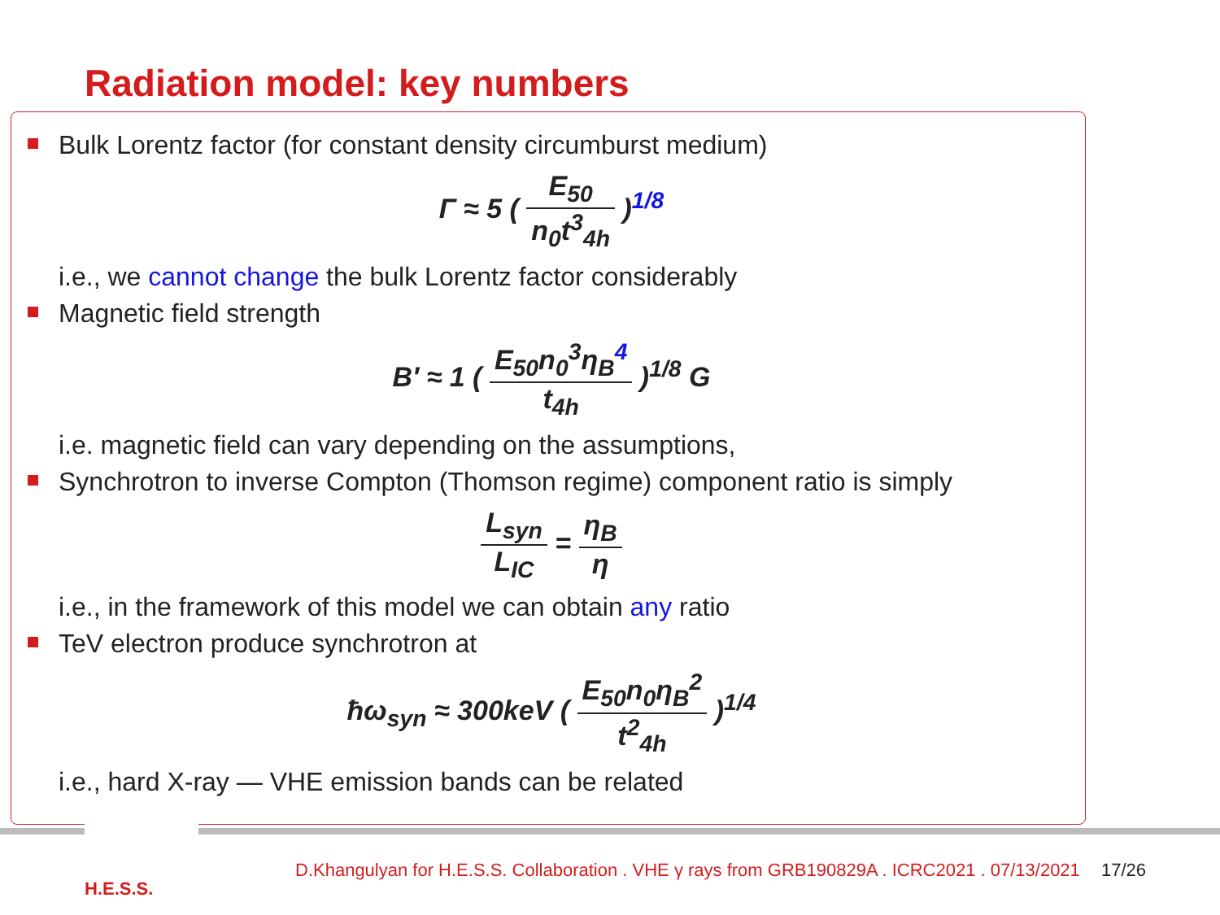Radiation model: key numbers
Bulk Lorentz factor (for constant density circumburst medium)
Γ ≈ 5 ( E<sub>50</sub> n<sub>0</sub>t<sup>3</sup><sub>4h</sub> )<sup>1/8</sup>
i.e., we cannot change the bulk Lorentz factor considerably
Magnetic field strength
B′ ≈ 1 ( E<sub>50</sub>n<sub>0</sub><sup>3</sup>η<sub>B</sub><sup>4</sup> t<sub>4h</sub> )<sup>1/8</sup> G
i.e. magnetic field can vary depending on the assumptions,
Synchrotron to inverse Compton (Thomson regime) component ratio is simply
L<sub>syn</sub> L<sub>IC</sub> = η<sub>B</sub> η
i.e., in the framework of this model we can obtain any ratio
TeV electron produce synchrotron at
ħω<sub>syn</sub> ≈ 300keV ( E<sub>50</sub>n<sub>0</sub>η<sub>B</sub><sup>2</sup> t<sup>2</sup><sub>4h</sub> )<sup>1/4</sup>
i.e., hard X-ray — VHE emission bands can be related
H.E.S.S.
D.Khangulyan for H.E.S.S. Collaboration . VHE γ rays from GRB190829A . ICRC2021 . 07/13/2021 17/26